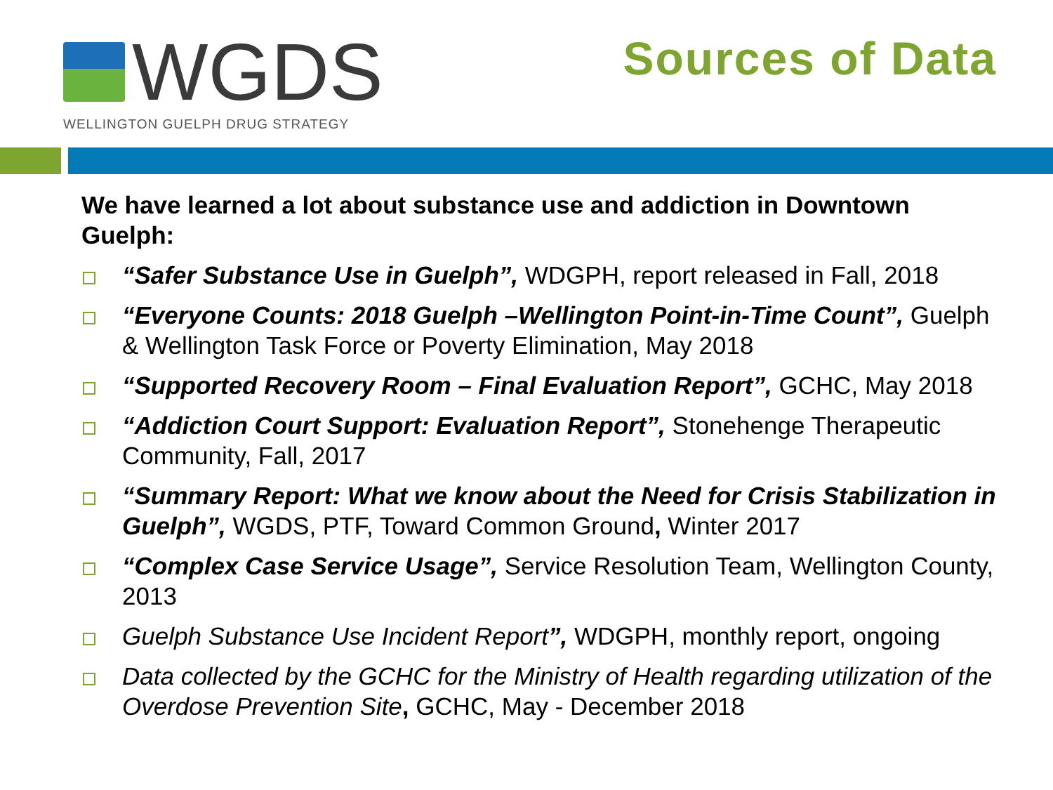WGDS
WELLINGTON GUELPH DRUG STRATEGY
Sources of Data
We have learned a lot about substance use and addiction in Downtown Guelph:
“Safer Substance Use in Guelph”, WDGPH, report released in Fall, 2018
“Everyone Counts: 2018 Guelph –Wellington Point-in-Time Count”, Guelph & Wellington Task Force or Poverty Elimination, May 2018
“Supported Recovery Room – Final Evaluation Report”, GCHC, May 2018
“Addiction Court Support: Evaluation Report”, Stonehenge Therapeutic Community, Fall, 2017
“Summary Report: What we know about the Need for Crisis Stabilization in Guelph”, WGDS, PTF, Toward Common Ground, Winter 2017
“Complex Case Service Usage”, Service Resolution Team, Wellington County, 2013
Guelph Substance Use Incident Report”, WDGPH, monthly report, ongoing
Data collected by the GCHC for the Ministry of Health regarding utilization of the Overdose Prevention Site, GCHC, May - December 2018